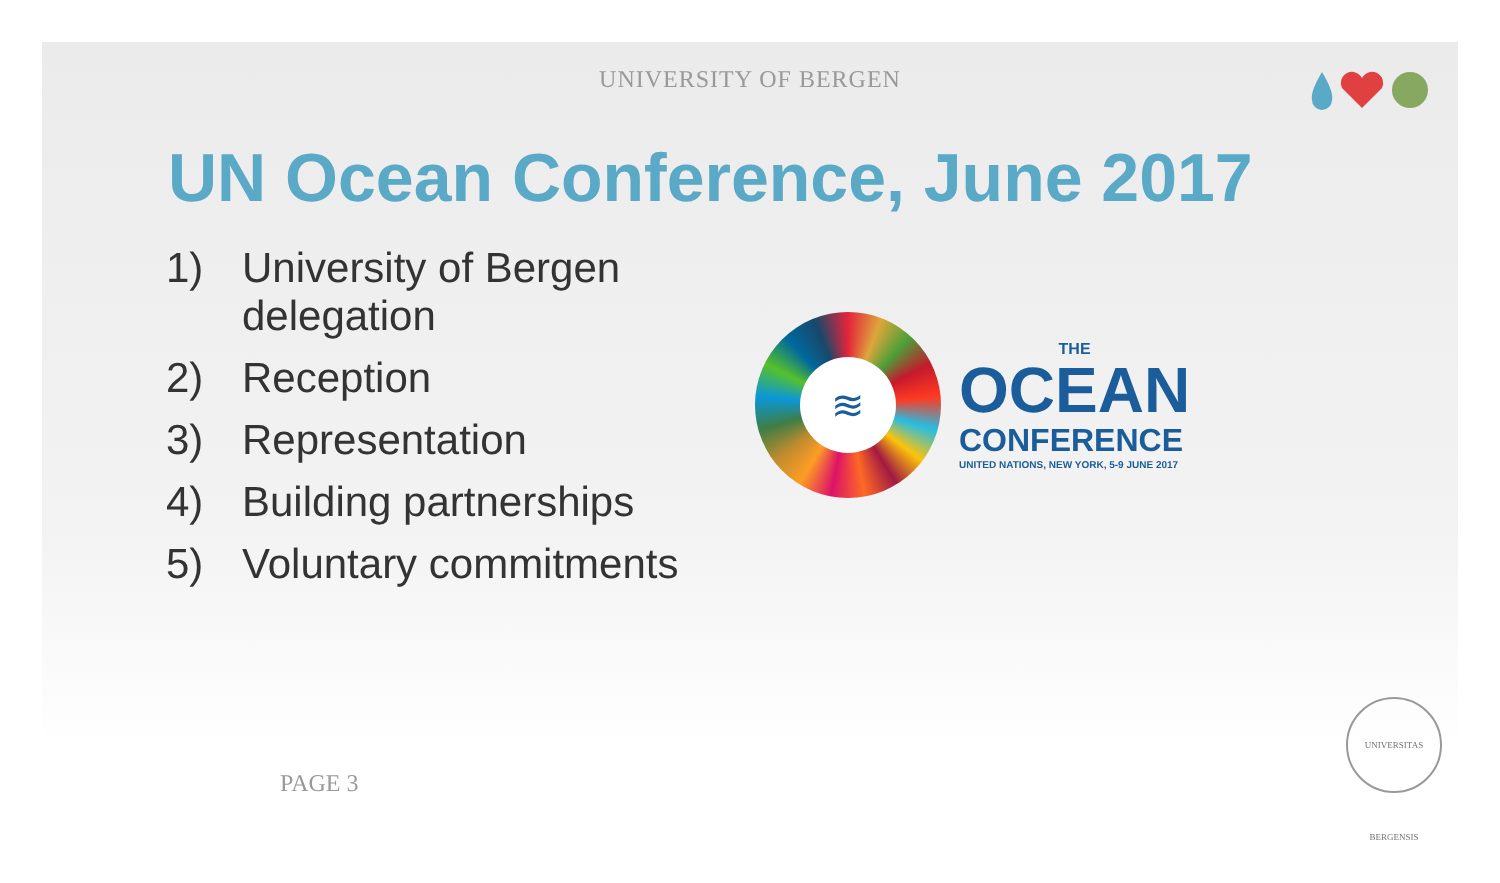UNIVERSITY OF BERGEN
UN Ocean Conference, June 2017
1) University of Bergen
delegation
2) Reception
3) Representation
4) Building partnerships
5) Voluntary commitments
≋
THE
OCEAN
CONFERENCE
UNITED NATIONS, NEW YORK, 5-9 JUNE 2017
PAGE 3
UNIVERSITAS BERGENSIS